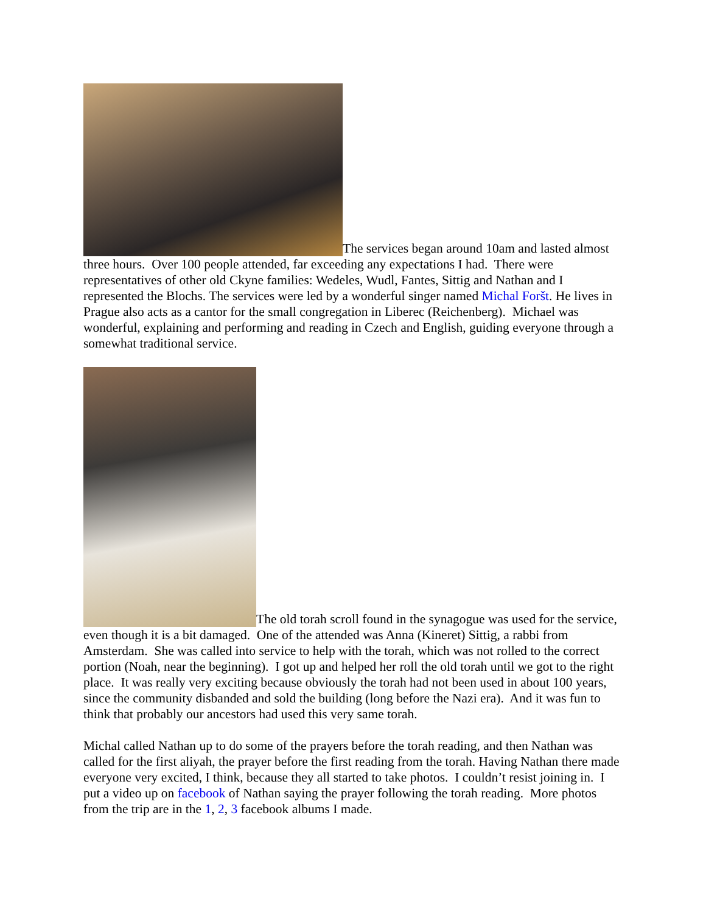The services began around 10am and lasted almost three hours. Over 100 people attended, far exceeding any expectations I had. There were representatives of other old Ckyne families: Wedeles, Wudl, Fantes, Sittig and Nathan and I represented the Blochs. The services were led by a wonderful singer named Michal Foršt. He lives in Prague also acts as a cantor for the small congregation in Liberec (Reichenberg). Michael was wonderful, explaining and performing and reading in Czech and English, guiding everyone through a somewhat traditional service.
The old torah scroll found in the synagogue was used for the service, even though it is a bit damaged. One of the attended was Anna (Kineret) Sittig, a rabbi from Amsterdam. She was called into service to help with the torah, which was not rolled to the correct portion (Noah, near the beginning). I got up and helped her roll the old torah until we got to the right place. It was really very exciting because obviously the torah had not been used in about 100 years, since the community disbanded and sold the building (long before the Nazi era). And it was fun to think that probably our ancestors had used this very same torah.
Michal called Nathan up to do some of the prayers before the torah reading, and then Nathan was called for the first aliyah, the prayer before the first reading from the torah. Having Nathan there made everyone very excited, I think, because they all started to take photos. I couldn’t resist joining in. I put a video up on facebook of Nathan saying the prayer following the torah reading. More photos from the trip are in the 1, 2, 3 facebook albums I made.